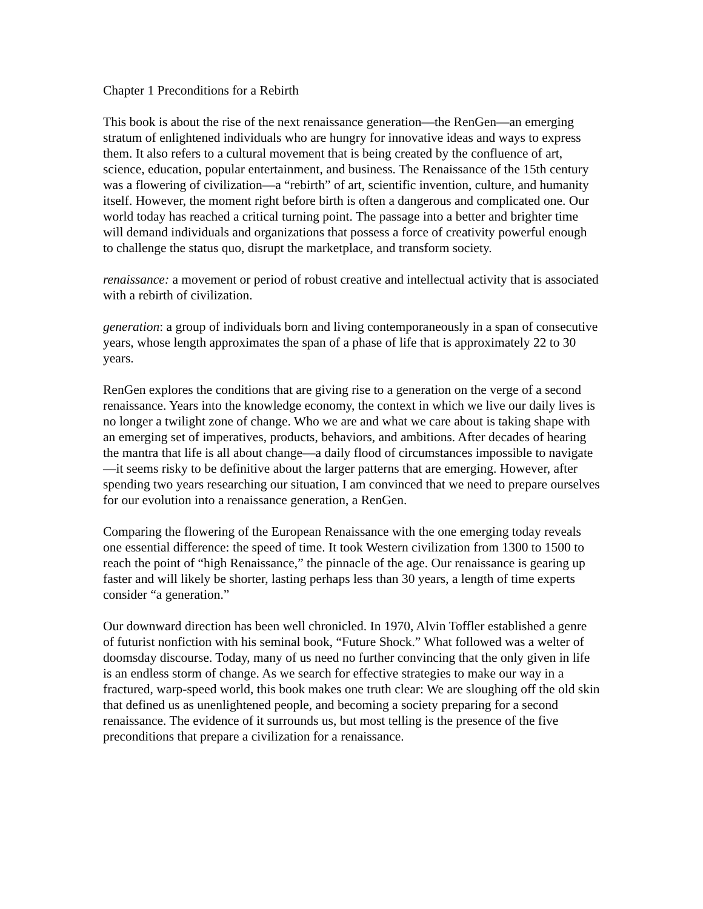Chapter 1 Preconditions for a Rebirth
This book is about the rise of the next renaissance generation—the RenGen—an emerging stratum of enlightened individuals who are hungry for innovative ideas and ways to express them. It also refers to a cultural movement that is being created by the confluence of art, science, education, popular entertainment, and business. The Renaissance of the 15th century was a flowering of civilization—a “rebirth” of art, scientific invention, culture, and humanity itself. However, the moment right before birth is often a dangerous and complicated one. Our world today has reached a critical turning point. The passage into a better and brighter time will demand individuals and organizations that possess a force of creativity powerful enough to challenge the status quo, disrupt the marketplace, and transform society.
renaissance: a movement or period of robust creative and intellectual activity that is associated with a rebirth of civilization.
generation: a group of individuals born and living contemporaneously in a span of consecutive years, whose length approximates the span of a phase of life that is approximately 22 to 30 years.
RenGen explores the conditions that are giving rise to a generation on the verge of a second renaissance. Years into the knowledge economy, the context in which we live our daily lives is no longer a twilight zone of change. Who we are and what we care about is taking shape with an emerging set of imperatives, products, behaviors, and ambitions. After decades of hearing the mantra that life is all about change—a daily flood of circumstances impossible to navigate—it seems risky to be definitive about the larger patterns that are emerging. However, after spending two years researching our situation, I am convinced that we need to prepare ourselves for our evolution into a renaissance generation, a RenGen.
Comparing the flowering of the European Renaissance with the one emerging today reveals one essential difference: the speed of time. It took Western civilization from 1300 to 1500 to reach the point of “high Renaissance,” the pinnacle of the age. Our renaissance is gearing up faster and will likely be shorter, lasting perhaps less than 30 years, a length of time experts consider “a generation.”
Our downward direction has been well chronicled. In 1970, Alvin Toffler established a genre of futurist nonfiction with his seminal book, “Future Shock.” What followed was a welter of doomsday discourse. Today, many of us need no further convincing that the only given in life is an endless storm of change. As we search for effective strategies to make our way in a fractured, warp-speed world, this book makes one truth clear: We are sloughing off the old skin that defined us as unenlightened people, and becoming a society preparing for a second renaissance. The evidence of it surrounds us, but most telling is the presence of the five preconditions that prepare a civilization for a renaissance.